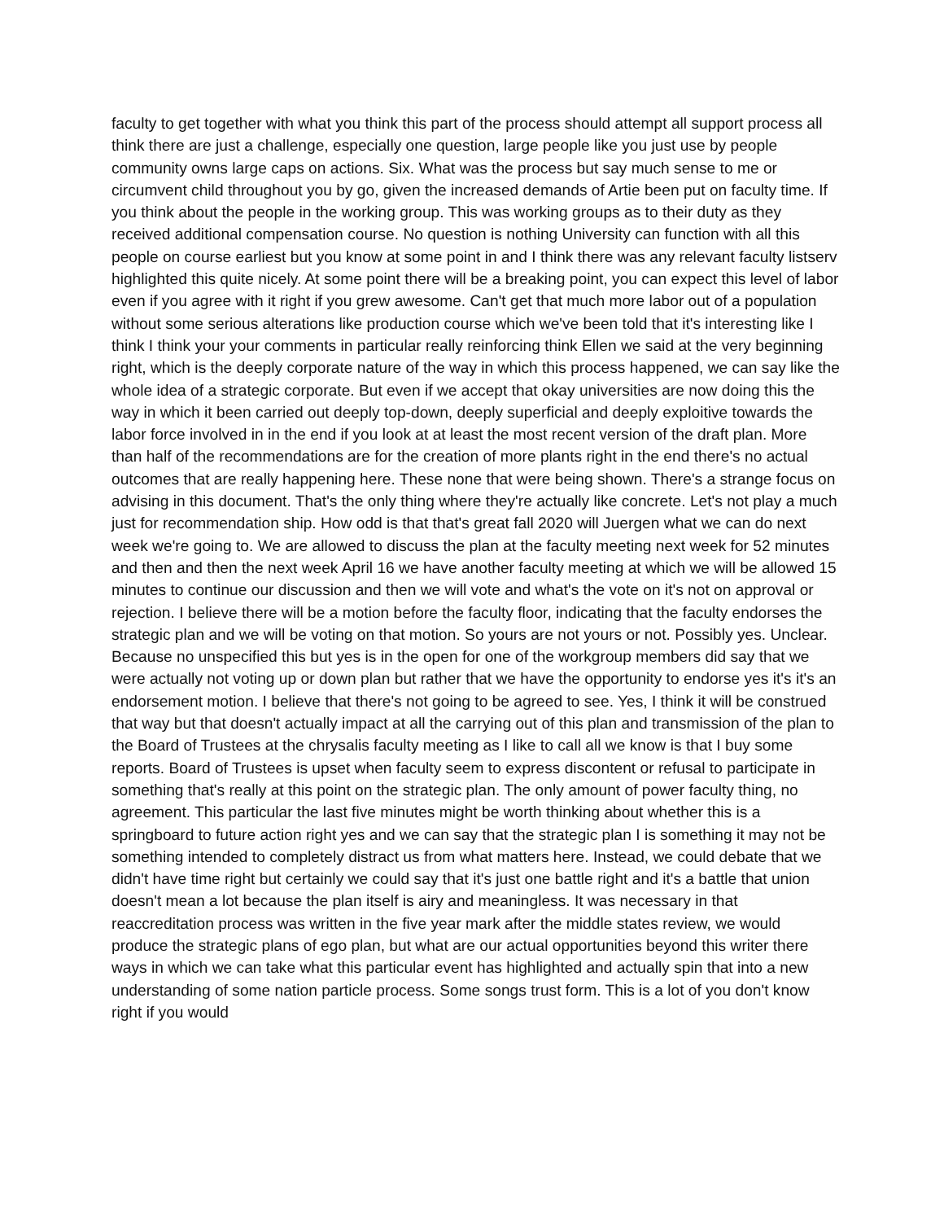faculty to get together with what you think this part of the process should attempt all support process all think there are just a challenge, especially one question, large people like you just use by people community owns large caps on actions. Six. What was the process but say much sense to me or circumvent child throughout you by go, given the increased demands of Artie been put on faculty time. If you think about the people in the working group. This was working groups as to their duty as they received additional compensation course. No question is nothing University can function with all this people on course earliest but you know at some point in and I think there was any relevant faculty listserv highlighted this quite nicely. At some point there will be a breaking point, you can expect this level of labor even if you agree with it right if you grew awesome. Can't get that much more labor out of a population without some serious alterations like production course which we've been told that it's interesting like I think I think your your comments in particular really reinforcing think Ellen we said at the very beginning right, which is the deeply corporate nature of the way in which this process happened, we can say like the whole idea of a strategic corporate. But even if we accept that okay universities are now doing this the way in which it been carried out deeply top-down, deeply superficial and deeply exploitive towards the labor force involved in in the end if you look at at least the most recent version of the draft plan. More than half of the recommendations are for the creation of more plants right in the end there's no actual outcomes that are really happening here. These none that were being shown. There's a strange focus on advising in this document. That's the only thing where they're actually like concrete. Let's not play a much just for recommendation ship. How odd is that that's great fall 2020 will Juergen what we can do next week we're going to. We are allowed to discuss the plan at the faculty meeting next week for 52 minutes and then and then the next week April 16 we have another faculty meeting at which we will be allowed 15 minutes to continue our discussion and then we will vote and what's the vote on it's not on approval or rejection. I believe there will be a motion before the faculty floor, indicating that the faculty endorses the strategic plan and we will be voting on that motion. So yours are not yours or not. Possibly yes. Unclear. Because no unspecified this but yes is in the open for one of the workgroup members did say that we were actually not voting up or down plan but rather that we have the opportunity to endorse yes it's it's an endorsement motion. I believe that there's not going to be agreed to see. Yes, I think it will be construed that way but that doesn't actually impact at all the carrying out of this plan and transmission of the plan to the Board of Trustees at the chrysalis faculty meeting as I like to call all we know is that I buy some reports. Board of Trustees is upset when faculty seem to express discontent or refusal to participate in something that's really at this point on the strategic plan. The only amount of power faculty thing, no agreement. This particular the last five minutes might be worth thinking about whether this is a springboard to future action right yes and we can say that the strategic plan I is something it may not be something intended to completely distract us from what matters here. Instead, we could debate that we didn't have time right but certainly we could say that it's just one battle right and it's a battle that union doesn't mean a lot because the plan itself is airy and meaningless. It was necessary in that reaccreditation process was written in the five year mark after the middle states review, we would produce the strategic plans of ego plan, but what are our actual opportunities beyond this writer there ways in which we can take what this particular event has highlighted and actually spin that into a new understanding of some nation particle process. Some songs trust form. This is a lot of you don't know right if you would